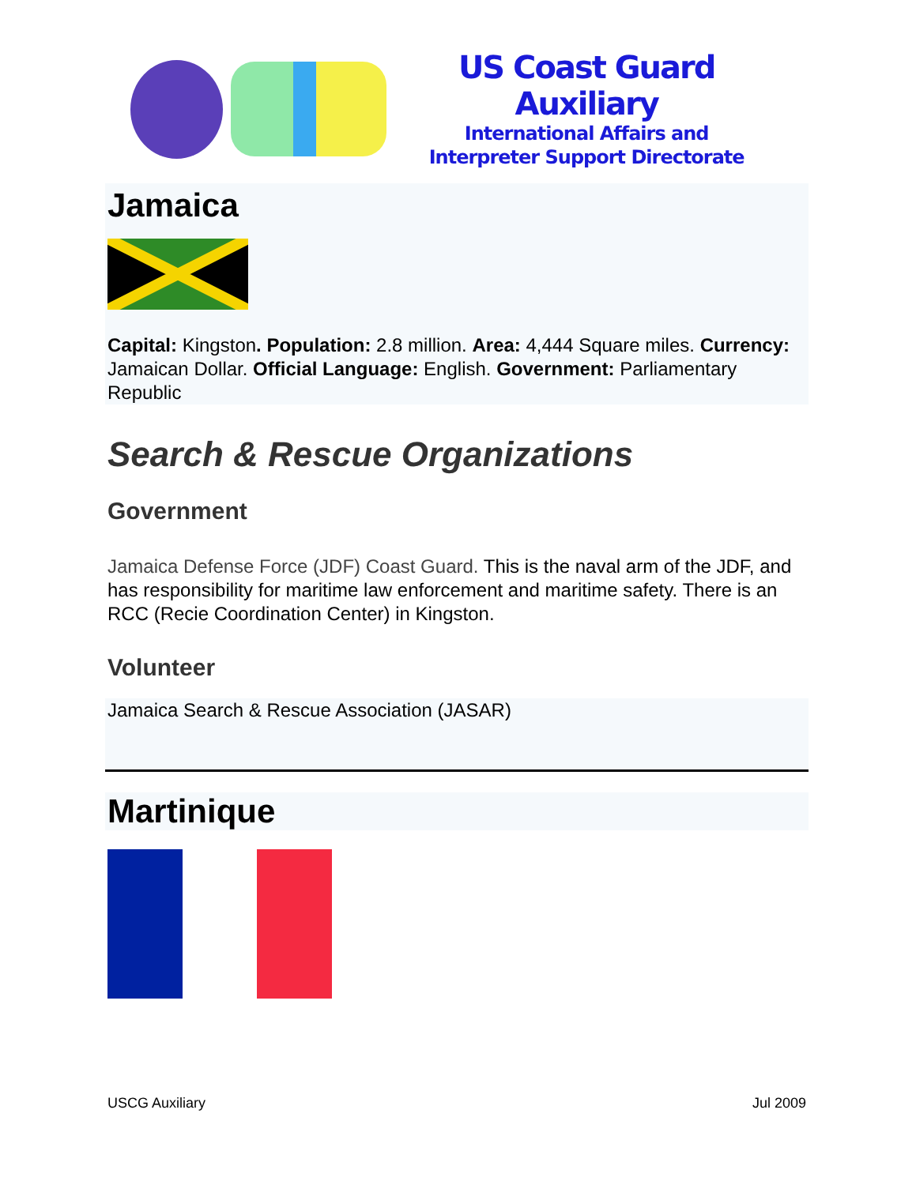US Coast Guard Auxiliary
International Affairs and
Interpreter Support Directorate
Jamaica
Capital: Kingston. Population: 2.8 million. Area: 4,444 Square miles. Currency: Jamaican Dollar. Official Language: English. Government: Parliamentary Republic
Search & Rescue Organizations
Government
Jamaica Defense Force (JDF) Coast Guard. This is the naval arm of the JDF, and has responsibility for maritime law enforcement and maritime safety. There is an RCC (Recie Coordination Center) in Kingston.
Volunteer
Jamaica Search & Rescue Association (JASAR)
Martinique
USCG Auxiliary Jul 2009